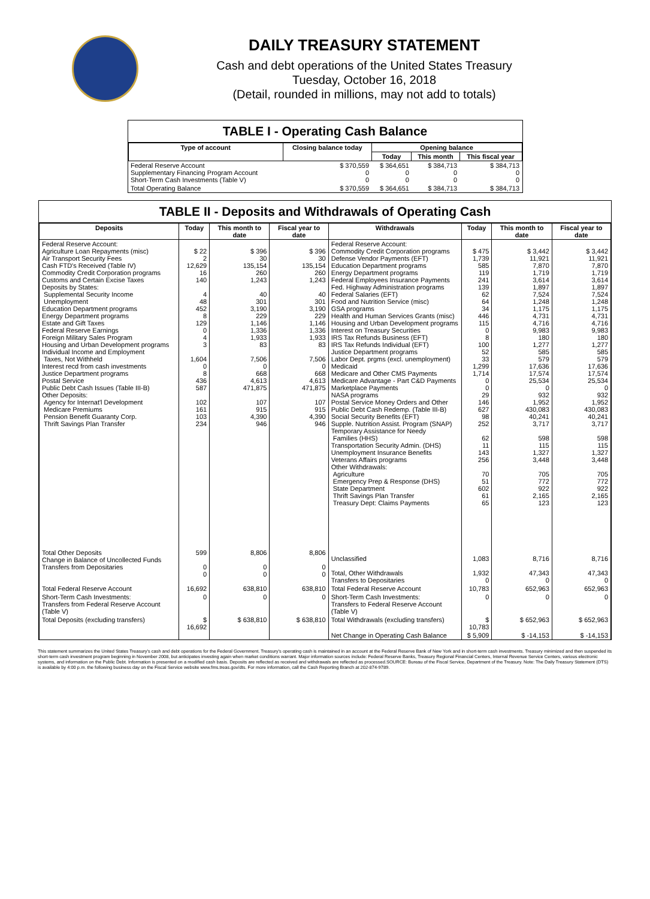DAILY TREASURY STATEMENT
Cash and debt operations of the United States Treasury
Tuesday, October 16, 2018
(Detail, rounded in millions, may not add to totals)
TABLE I - Operating Cash Balance
| Type of account | Closing balance today | Opening balance | | |
| --- | --- | --- | --- | --- |
| | | Today | This month | This fiscal year |
| Federal Reserve Account Supplementary Financing Program Account Short-Term Cash Investments (Table V) | $ 370,559 0 0 | $ 364,651 0 0 | $ 384,713 0 0 | $ 384,713 0 0 |
| Total Operating Balance | $ 370,559 | $ 364,651 | $ 384,713 | $ 384,713 |
TABLE II - Deposits and Withdrawals of Operating Cash
| Deposits | Today | This month to date | Fiscal year to date | Withdrawals | Today | This month to date | Fiscal year to date |
| --- | --- | --- | --- | --- | --- | --- | --- |
| Federal Reserve Account: Agriculture Loan Repayments (misc) Air Transport Security Fees Cash FTD's Received (Table IV) Commodity Credit Corporation programs Customs and Certain Excise Taxes Deposits by States: Supplemental Security Income Unemployment Education Department programs Energy Department programs Estate and Gift Taxes Federal Reserve Earnings Foreign Military Sales Program Housing and Urban Development programs Individual Income and Employment Taxes, Not Withheld Interest recd from cash investments Justice Department programs Postal Service Public Debt Cash Issues (Table III-B) Other Deposits: Agency for Internat'l Development Medicare Premiums Pension Benefit Guaranty Corp. Thrift Savings Plan Transfer | $ 22 2 12,629 16 140 4 48 452 8 129 0 4 3 1,604 0 8 436 587 102 161 103 234 | $ 396 30 135,154 260 1,243 40 301 3,190 229 1,146 1,336 1,933 83 7,506 0 668 4,613 471,875 107 915 4,390 946 | $ 396 30 135,154 260 1,243 40 301 3,190 229 1,146 1,336 1,933 83 7,506 0 668 4,613 471,875 107 915 4,390 946 | Federal Reserve Account: Commodity Credit Corporation programs Defense Vendor Payments (EFT) Education Department programs Energy Department programs Federal Employees Insurance Payments Fed. Highway Administration programs Federal Salaries (EFT) Food and Nutrition Service (misc) GSA programs Health and Human Services Grants (misc) Housing and Urban Development programs Interest on Treasury Securities IRS Tax Refunds Business (EFT) IRS Tax Refunds Individual (EFT) Justice Department programs Labor Dept. prgms (excl. unemployment) Medicaid Medicare and Other CMS Payments Medicare Advantage - Part C&D Payments Marketplace Payments NASA programs Postal Service Money Orders and Other Public Debt Cash Redemp. (Table III-B) Social Security Benefits (EFT) Supple. Nutrition Assist. Program (SNAP) Temporary Assistance for Needy Families (HHS) Transportation Security Admin. (DHS) Unemployment Insurance Benefits Veterans Affairs programs Other Withdrawals: Agriculture Emergency Prep & Response (DHS) State Department Thrift Savings Plan Transfer Treasury Dept: Claims Payments | $ 475 1,739 585 119 241 139 62 64 34 446 115 0 8 100 52 33 1,299 1,714 0 0 29 146 627 98 252 62 11 143 256 70 51 602 61 65 | $ 3,442 11,921 7,870 1,719 3,614 1,897 7,524 1,248 1,175 4,731 4,716 9,983 180 1,277 585 579 17,636 17,574 25,534 0 932 1,952 430,083 40,241 3,717 598 115 1,327 3,448 705 772 922 2,165 123 | $ 3,442 11,921 7,870 1,719 3,614 1,897 7,524 1,248 1,175 4,731 4,716 9,983 180 1,277 585 579 17,636 17,574 25,534 0 932 1,952 430,083 40,241 3,717 598 115 1,327 3,448 705 772 922 2,165 123 |
| Total Other Deposits Change in Balance of Uncollected Funds Transfers from Depositaries | 599 0 0 | 8,806 0 0 | 8,806 0 0 | Unclassified Total, Other Withdrawals Transfers to Depositaries | 1,083 1,932 0 | 8,716 47,343 0 | 8,716 47,343 0 |
| Total Federal Reserve Account | 16,692 | 638,810 | 638,810 | Total Federal Reserve Account | 10,783 | 652,963 | 652,963 |
| Short-Term Cash Investments: Transfers from Federal Reserve Account (Table V) | 0 | 0 | 0 | Short-Term Cash Investments: Transfers to Federal Reserve Account (Table V) | 0 | 0 | 0 |
| Total Deposits (excluding transfers) | $ 16,692 | $ 638,810 | $ 638,810 | Total Withdrawals (excluding transfers) | $ 10,783 | $ 652,963 | $ 652,963 |
| | | | | Net Change in Operating Cash Balance | $ 5,909 | $ -14,153 | $ -14,153 |
This statement summarizes the United States Treasury's cash and debt operations for the Federal Government. Treasury's operating cash is maintained in an account at the Federal Reserve Bank of New York and in short-term cash investments. Treasury minimized and then suspended its short-term cash investment program beginning in November 2008, but anticipates investing again when market conditions warrant. Major information sources include: Federal Reserve Banks, Treasury Regional Financial Centers, Internal Revenue Service Centers, various electronic systems, and information on the Public Debt. Information is presented on a modified cash basis. Deposits are reflected as received and withdrawals are reflected as processed.SOURCE: Bureau of the Fiscal Service, Department of the Treasury. Note: The Daily Treasury Statement (DTS) is available by 4:00 p.m. the following business day on the Fiscal Service website www.fms.treas.gov/dts. For more information, call the Cash Reporting Branch at 202-874-9789.